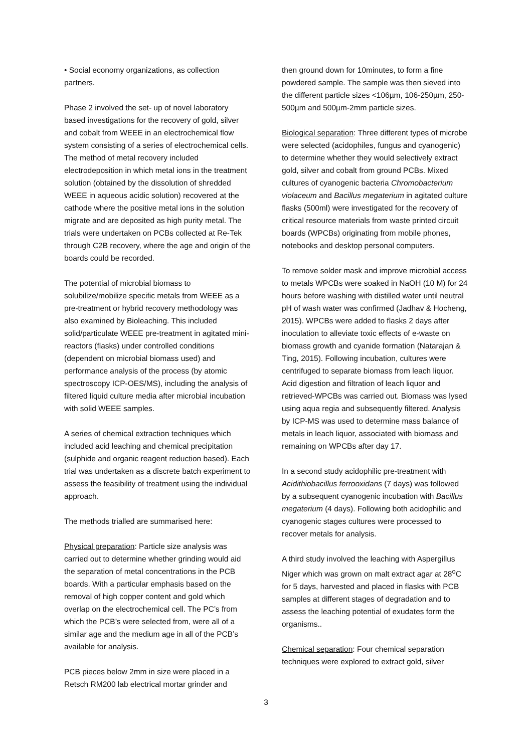• Social economy organizations, as collection partners.
Phase 2 involved the set- up of novel laboratory based investigations for the recovery of gold, silver and cobalt from WEEE in an electrochemical flow system consisting of a series of electrochemical cells. The method of metal recovery included electrodeposition in which metal ions in the treatment solution (obtained by the dissolution of shredded WEEE in aqueous acidic solution) recovered at the cathode where the positive metal ions in the solution migrate and are deposited as high purity metal. The trials were undertaken on PCBs collected at Re-Tek through C2B recovery, where the age and origin of the boards could be recorded.
The potential of microbial biomass to solubilize/mobilize specific metals from WEEE as a pre-treatment or hybrid recovery methodology was also examined by Bioleaching. This included solid/particulate WEEE pre-treatment in agitated mini-reactors (flasks) under controlled conditions (dependent on microbial biomass used) and performance analysis of the process (by atomic spectroscopy ICP-OES/MS), including the analysis of filtered liquid culture media after microbial incubation with solid WEEE samples.
A series of chemical extraction techniques which included acid leaching and chemical precipitation (sulphide and organic reagent reduction based). Each trial was undertaken as a discrete batch experiment to assess the feasibility of treatment using the individual approach.
The methods trialled are summarised here:
Physical preparation: Particle size analysis was carried out to determine whether grinding would aid the separation of metal concentrations in the PCB boards. With a particular emphasis based on the removal of high copper content and gold which overlap on the electrochemical cell. The PC’s from which the PCB’s were selected from, were all of a similar age and the medium age in all of the PCB’s available for analysis.
PCB pieces below 2mm in size were placed in a Retsch RM200 lab electrical mortar grinder and
then ground down for 10minutes, to form a fine powdered sample. The sample was then sieved into the different particle sizes <106µm, 106-250µm, 250-500µm and 500µm-2mm particle sizes.
Biological separation: Three different types of microbe were selected (acidophiles, fungus and cyanogenic) to determine whether they would selectively extract gold, silver and cobalt from ground PCBs. Mixed cultures of cyanogenic bacteria Chromobacterium violaceum and Bacillus megaterium in agitated culture flasks (500ml) were investigated for the recovery of critical resource materials from waste printed circuit boards (WPCBs) originating from mobile phones, notebooks and desktop personal computers.
To remove solder mask and improve microbial access to metals WPCBs were soaked in NaOH (10 M) for 24 hours before washing with distilled water until neutral pH of wash water was confirmed (Jadhav & Hocheng, 2015). WPCBs were added to flasks 2 days after inoculation to alleviate toxic effects of e-waste on biomass growth and cyanide formation (Natarajan & Ting, 2015). Following incubation, cultures were centrifuged to separate biomass from leach liquor. Acid digestion and filtration of leach liquor and retrieved-WPCBs was carried out. Biomass was lysed using aqua regia and subsequently filtered. Analysis by ICP-MS was used to determine mass balance of metals in leach liquor, associated with biomass and remaining on WPCBs after day 17.
In a second study acidophilic pre-treatment with Acidithiobacillus ferrooxidans (7 days) was followed by a subsequent cyanogenic incubation with Bacillus megaterium (4 days). Following both acidophilic and cyanogenic stages cultures were processed to recover metals for analysis.
A third study involved the leaching with Aspergillus Niger which was grown on malt extract agar at 28<sup>o</sup>C for 5 days, harvested and placed in flasks with PCB samples at different stages of degradation and to assess the leaching potential of exudates form the organisms..
Chemical separation: Four chemical separation techniques were explored to extract gold, silver
3